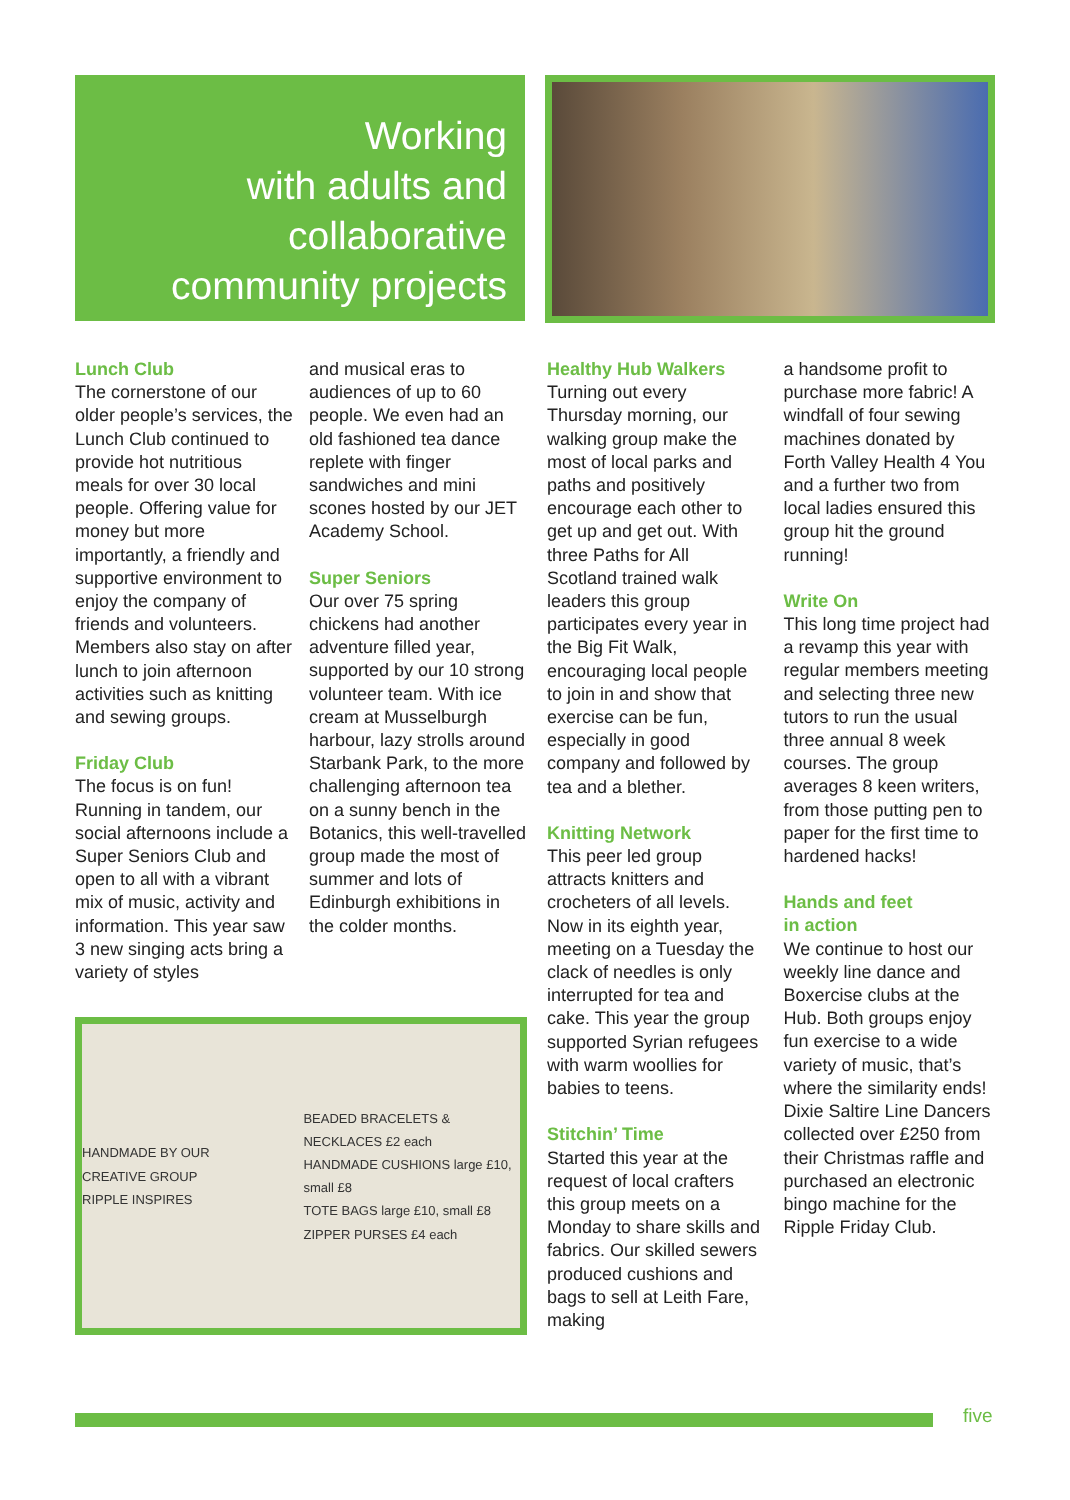Working
with adults and
collaborative
community projects
Lunch Club
The cornerstone of our older people’s services, the Lunch Club continued to provide hot nutritious meals for over 30 local people. Offering value for money but more importantly, a friendly and supportive environment to enjoy the company of friends and volunteers. Members also stay on after lunch to join afternoon activities such as knitting and sewing groups.
Friday Club
The focus is on fun! Running in tandem, our social afternoons include a Super Seniors Club and open to all with a vibrant mix of music, activity and information. This year saw 3 new singing acts bring a variety of styles
and musical eras to audiences of up to 60 people. We even had an old fashioned tea dance replete with finger sandwiches and mini scones hosted by our JET Academy School.
Super Seniors
Our over 75 spring chickens had another adventure filled year, supported by our 10 strong volunteer team. With ice cream at Musselburgh harbour, lazy strolls around Starbank Park, to the more challenging afternoon tea on a sunny bench in the Botanics, this well-travelled group made the most of summer and lots of Edinburgh exhibitions in the colder months.
HANDMADE BY OUR CREATIVE GROUP
RIPPLE INSPIRES BEADED BRACELETS & NECKLACES £2 each
HANDMADE CUSHIONS large £10, small £8
TOTE BAGS large £10, small £8
ZIPPER PURSES £4 each
Healthy Hub Walkers
Turning out every Thursday morning, our walking group make the most of local parks and paths and positively encourage each other to get up and get out. With three Paths for All Scotland trained walk leaders this group participates every year in the Big Fit Walk, encouraging local people to join in and show that exercise can be fun, especially in good company and followed by tea and a blether.
Knitting Network
This peer led group attracts knitters and crocheters of all levels. Now in its eighth year, meeting on a Tuesday the clack of needles is only interrupted for tea and cake. This year the group supported Syrian refugees with warm woollies for babies to teens.
Stitchin’ Time
Started this year at the request of local crafters this group meets on a Monday to share skills and fabrics. Our skilled sewers produced cushions and bags to sell at Leith Fare, making
a handsome profit to purchase more fabric! A windfall of four sewing machines donated by Forth Valley Health 4 You and a further two from local ladies ensured this group hit the ground running!
Write On
This long time project had a revamp this year with regular members meeting and selecting three new tutors to run the usual three annual 8 week courses. The group averages 8 keen writers, from those putting pen to paper for the first time to hardened hacks!
Hands and feet
in action
We continue to host our weekly line dance and Boxercise clubs at the Hub. Both groups enjoy fun exercise to a wide variety of music, that’s where the similarity ends! Dixie Saltire Line Dancers collected over £250 from their Christmas raffle and purchased an electronic bingo machine for the Ripple Friday Club.
five